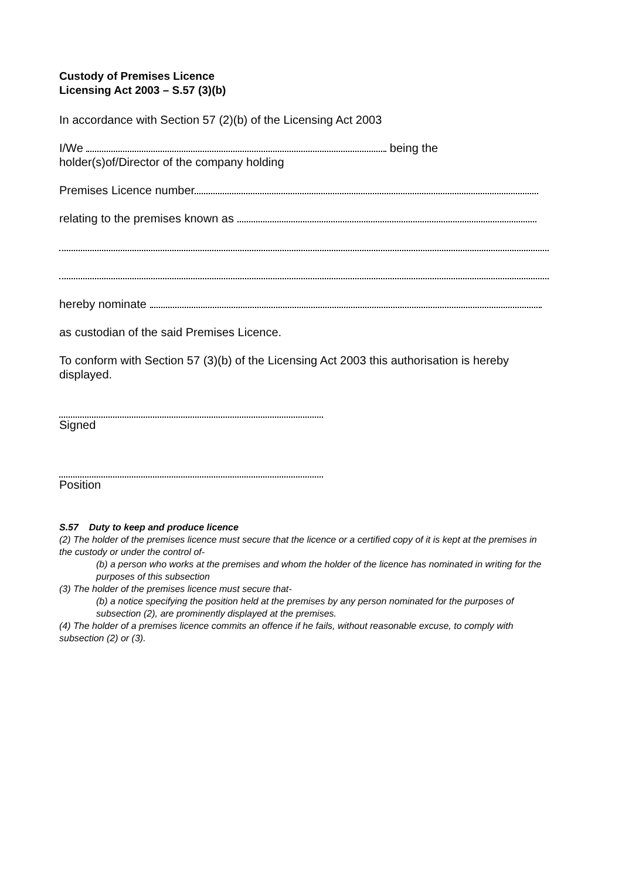Custody of Premises Licence
Licensing Act 2003 – S.57 (3)(b)
In accordance with Section 57 (2)(b) of the Licensing Act 2003
I/We being the
holder(s)of/Director of the company holding
Premises Licence number
relating to the premises known as
hereby nominate
as custodian of the said Premises Licence.
To conform with Section 57 (3)(b) of the Licensing Act 2003 this authorisation is hereby displayed.
Signed
Position
S.57 Duty to keep and produce licence
(2) The holder of the premises licence must secure that the licence or a certified copy of it is kept at the premises in the custody or under the control of-
(b) a person who works at the premises and whom the holder of the licence has nominated in writing for the purposes of this subsection
(3) The holder of the premises licence must secure that-
(b) a notice specifying the position held at the premises by any person nominated for the purposes of subsection (2), are prominently displayed at the premises.
(4) The holder of a premises licence commits an offence if he fails, without reasonable excuse, to comply with subsection (2) or (3).